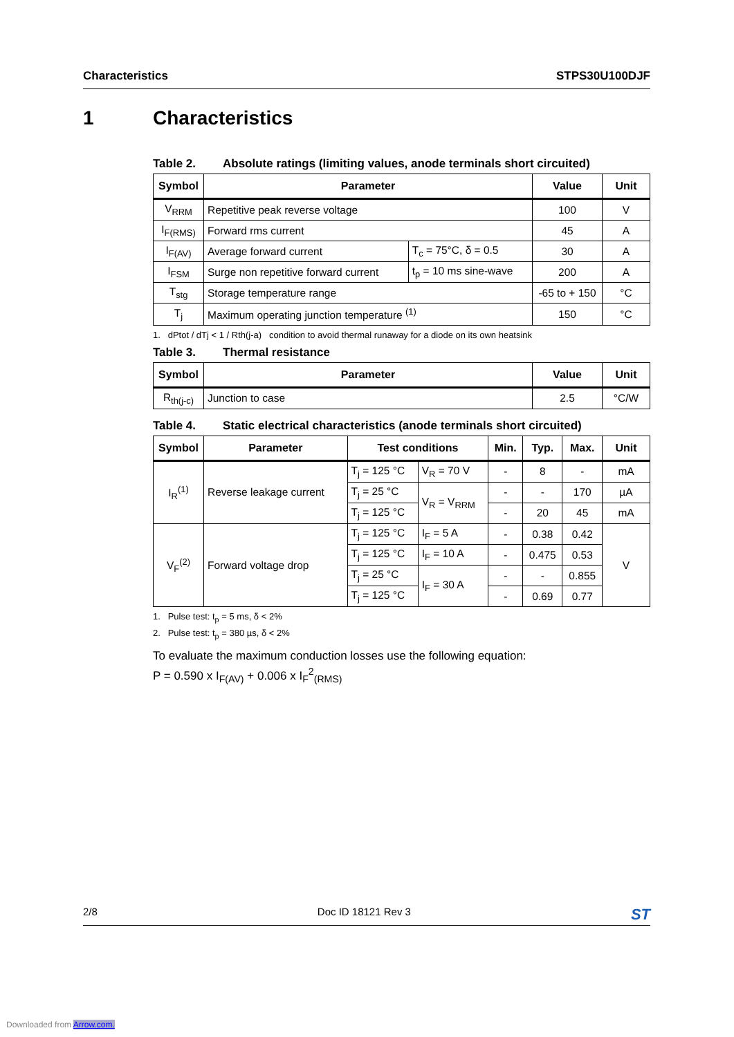Characteristics STPS30U100DJF
1 Characteristics
Table 2. Absolute ratings (limiting values, anode terminals short circuited)
| Symbol | Parameter | | Value | Unit |
| --- | --- | --- | --- | --- |
| V<sub>RRM</sub> | Repetitive peak reverse voltage | | 100 | V |
| I<sub>F(RMS)</sub> | Forward rms current | | 45 | A |
| I<sub>F(AV)</sub> | Average forward current | T<sub>c</sub> = 75°C, δ = 0.5 | 30 | A |
| I<sub>FSM</sub> | Surge non repetitive forward current | t<sub>p</sub> = 10 ms sine-wave | 200 | A |
| T<sub>stg</sub> | Storage temperature range | | -65 to + 150 | °C |
| T<sub>j</sub> | Maximum operating junction temperature <sup>(1)</sup> | | 150 | °C |
1. dPtot / dTj < 1 / Rth(j-a) condition to avoid thermal runaway for a diode on its own heatsink
Table 3. Thermal resistance
| Symbol | Parameter | Value | Unit |
| --- | --- | --- | --- |
| R<sub>th(j-c)</sub> | Junction to case | 2.5 | °C/W |
Table 4. Static electrical characteristics (anode terminals short circuited)
| Symbol | Parameter | Test conditions | | Min. | Typ. | Max. | Unit |
| --- | --- | --- | --- | --- | --- | --- | --- |
| I<sub>R</sub><sup>(1)</sup> | Reverse leakage current | T<sub>j</sub> = 125 °C | V<sub>R</sub> = 70 V | - | 8 | - | mA |
| | | T<sub>j</sub> = 25 °C | V<sub>R</sub> = V<sub>RRM</sub> | - | - | 170 | µA |
| | | T<sub>j</sub> = 125 °C | | - | 20 | 45 | mA |
| V<sub>F</sub><sup>(2)</sup> | Forward voltage drop | T<sub>j</sub> = 125 °C | I<sub>F</sub> = 5 A | - | 0.38 | 0.42 | V |
| | | T<sub>j</sub> = 125 °C | I<sub>F</sub> = 10 A | - | 0.475 | 0.53 | |
| | | T<sub>j</sub> = 25 °C | I<sub>F</sub> = 30 A | - | - | 0.855 | |
| | | T<sub>j</sub> = 125 °C | | - | 0.69 | 0.77 | |
1. Pulse test: t<sub>p</sub> = 5 ms, δ < 2%
2. Pulse test: t<sub>p</sub> = 380 µs, δ < 2%
To evaluate the maximum conduction losses use the following equation:
P = 0.590 x I<sub>F(AV)</sub> + 0.006 x I<sub>F</sub><sup>2</sup><sub>(RMS)</sub>
2/8 Doc ID 18121 Rev 3 ST
Downloaded from Arrow.com.